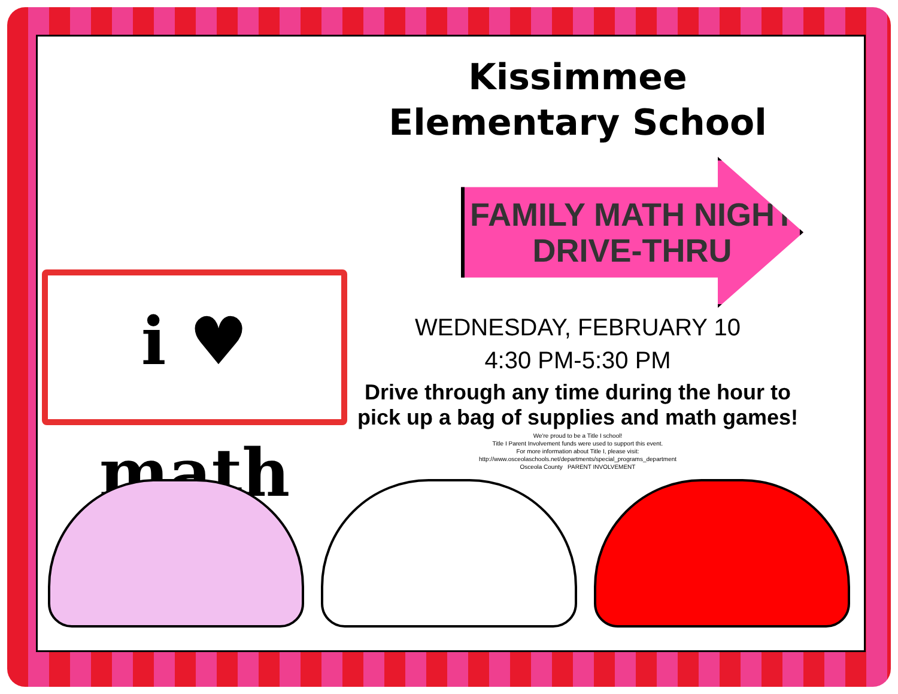i ♥ math
Kissimmee Elementary School
FAMILY MATH NIGHT
DRIVE-THRU
WEDNESDAY, FEBRUARY 10
4:30 PM-5:30 PM
Drive through any time during the hour to pick up a bag of supplies and math games!
We're proud to be a Title I school!
Title I Parent Involvement funds were used to support this event.
For more information about Title I, please visit:
http://www.osceolaschools.net/departments/special_programs_department
Osceola County PARENT INVOLVEMENT